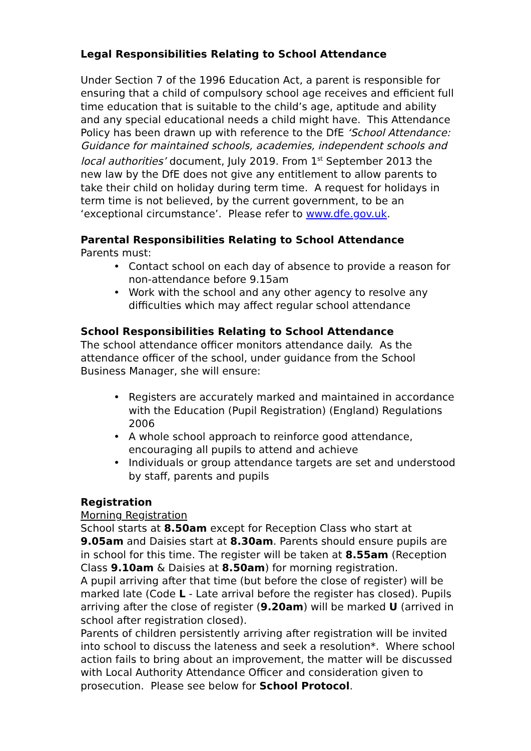Legal Responsibilities Relating to School Attendance
Under Section 7 of the 1996 Education Act, a parent is responsible for ensuring that a child of compulsory school age receives and efficient full time education that is suitable to the child’s age, aptitude and ability and any special educational needs a child might have. This Attendance Policy has been drawn up with reference to the DfE ‘School Attendance: Guidance for maintained schools, academies, independent schools and local authorities’ document, July 2019. From 1<sup>st</sup> September 2013 the new law by the DfE does not give any entitlement to allow parents to take their child on holiday during term time. A request for holidays in term time is not believed, by the current government, to be an ‘exceptional circumstance’. Please refer to www.dfe.gov.uk.
Parental Responsibilities Relating to School Attendance
Parents must:
• Contact school on each day of absence to provide a reason for non-attendance before 9.15am
• Work with the school and any other agency to resolve any difficulties which may affect regular school attendance
School Responsibilities Relating to School Attendance
The school attendance officer monitors attendance daily. As the attendance officer of the school, under guidance from the School Business Manager, she will ensure:
• Registers are accurately marked and maintained in accordance with the Education (Pupil Registration) (England) Regulations 2006
• A whole school approach to reinforce good attendance, encouraging all pupils to attend and achieve
• Individuals or group attendance targets are set and understood by staff, parents and pupils
Registration
Morning Registration
School starts at 8.50am except for Reception Class who start at 9.05am and Daisies start at 8.30am. Parents should ensure pupils are in school for this time. The register will be taken at 8.55am (Reception Class 9.10am & Daisies at 8.50am) for morning registration.
A pupil arriving after that time (but before the close of register) will be marked late (Code L - Late arrival before the register has closed). Pupils arriving after the close of register (9.20am) will be marked U (arrived in school after registration closed).
Parents of children persistently arriving after registration will be invited into school to discuss the lateness and seek a resolution*. Where school action fails to bring about an improvement, the matter will be discussed with Local Authority Attendance Officer and consideration given to prosecution. Please see below for School Protocol.